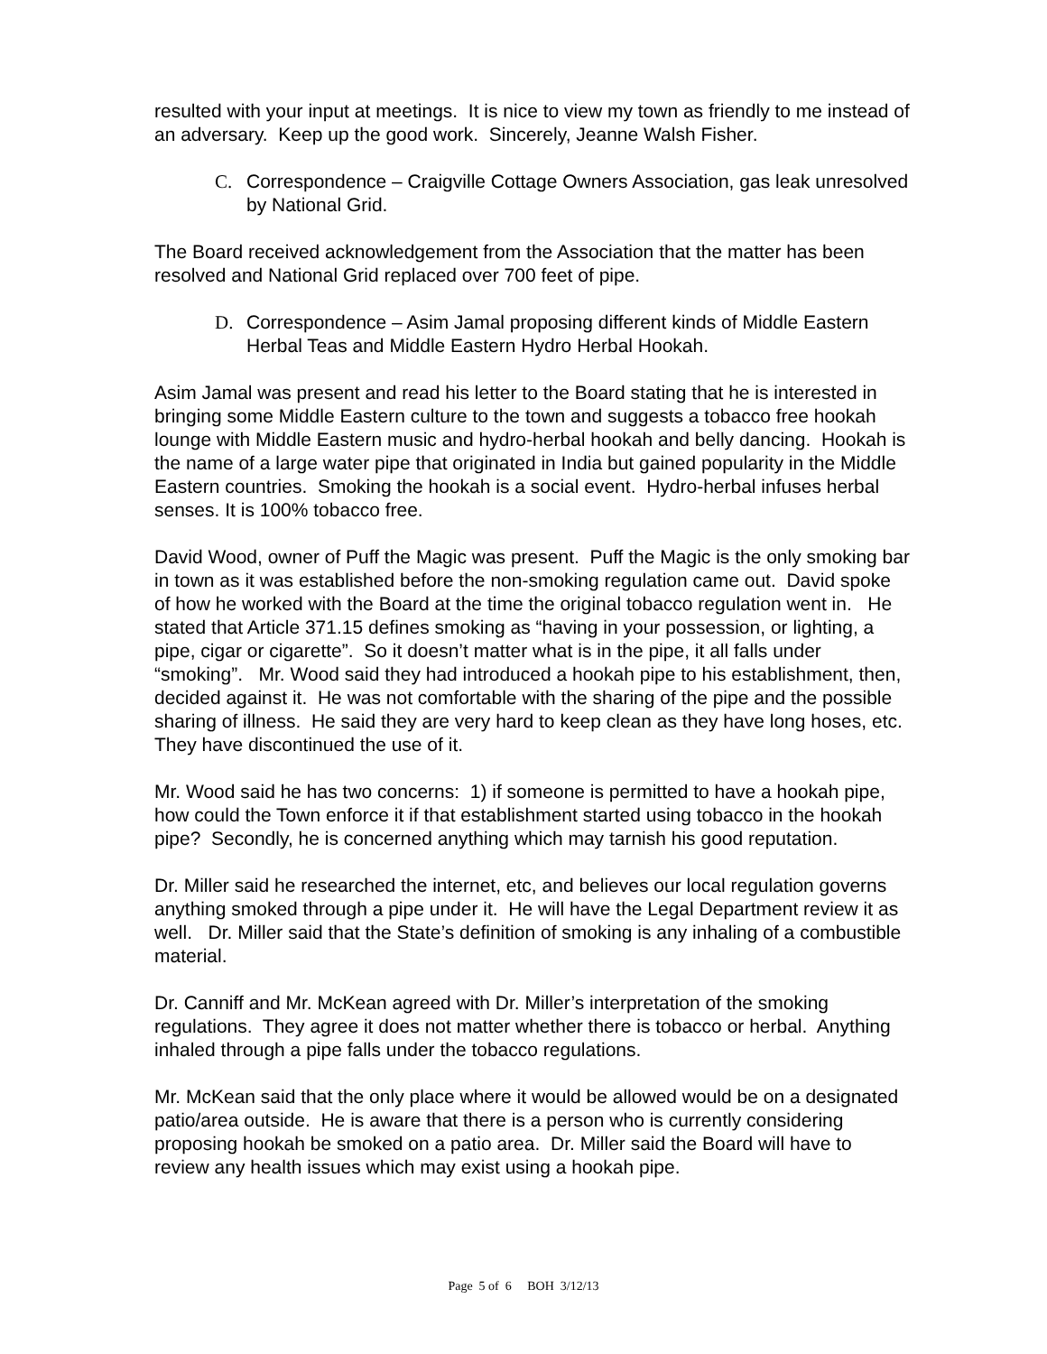resulted with your input at meetings. It is nice to view my town as friendly to me instead of an adversary. Keep up the good work. Sincerely, Jeanne Walsh Fisher.
C. Correspondence – Craigville Cottage Owners Association, gas leak unresolved by National Grid.
The Board received acknowledgement from the Association that the matter has been resolved and National Grid replaced over 700 feet of pipe.
D. Correspondence – Asim Jamal proposing different kinds of Middle Eastern Herbal Teas and Middle Eastern Hydro Herbal Hookah.
Asim Jamal was present and read his letter to the Board stating that he is interested in bringing some Middle Eastern culture to the town and suggests a tobacco free hookah lounge with Middle Eastern music and hydro-herbal hookah and belly dancing. Hookah is the name of a large water pipe that originated in India but gained popularity in the Middle Eastern countries. Smoking the hookah is a social event. Hydro-herbal infuses herbal senses. It is 100% tobacco free.
David Wood, owner of Puff the Magic was present. Puff the Magic is the only smoking bar in town as it was established before the non-smoking regulation came out. David spoke of how he worked with the Board at the time the original tobacco regulation went in. He stated that Article 371.15 defines smoking as “having in your possession, or lighting, a pipe, cigar or cigarette”. So it doesn’t matter what is in the pipe, it all falls under “smoking”. Mr. Wood said they had introduced a hookah pipe to his establishment, then, decided against it. He was not comfortable with the sharing of the pipe and the possible sharing of illness. He said they are very hard to keep clean as they have long hoses, etc. They have discontinued the use of it.
Mr. Wood said he has two concerns: 1) if someone is permitted to have a hookah pipe, how could the Town enforce it if that establishment started using tobacco in the hookah pipe? Secondly, he is concerned anything which may tarnish his good reputation.
Dr. Miller said he researched the internet, etc, and believes our local regulation governs anything smoked through a pipe under it. He will have the Legal Department review it as well. Dr. Miller said that the State’s definition of smoking is any inhaling of a combustible material.
Dr. Canniff and Mr. McKean agreed with Dr. Miller’s interpretation of the smoking regulations. They agree it does not matter whether there is tobacco or herbal. Anything inhaled through a pipe falls under the tobacco regulations.
Mr. McKean said that the only place where it would be allowed would be on a designated patio/area outside. He is aware that there is a person who is currently considering proposing hookah be smoked on a patio area. Dr. Miller said the Board will have to review any health issues which may exist using a hookah pipe.
Page 5 of 6 BOH 3/12/13